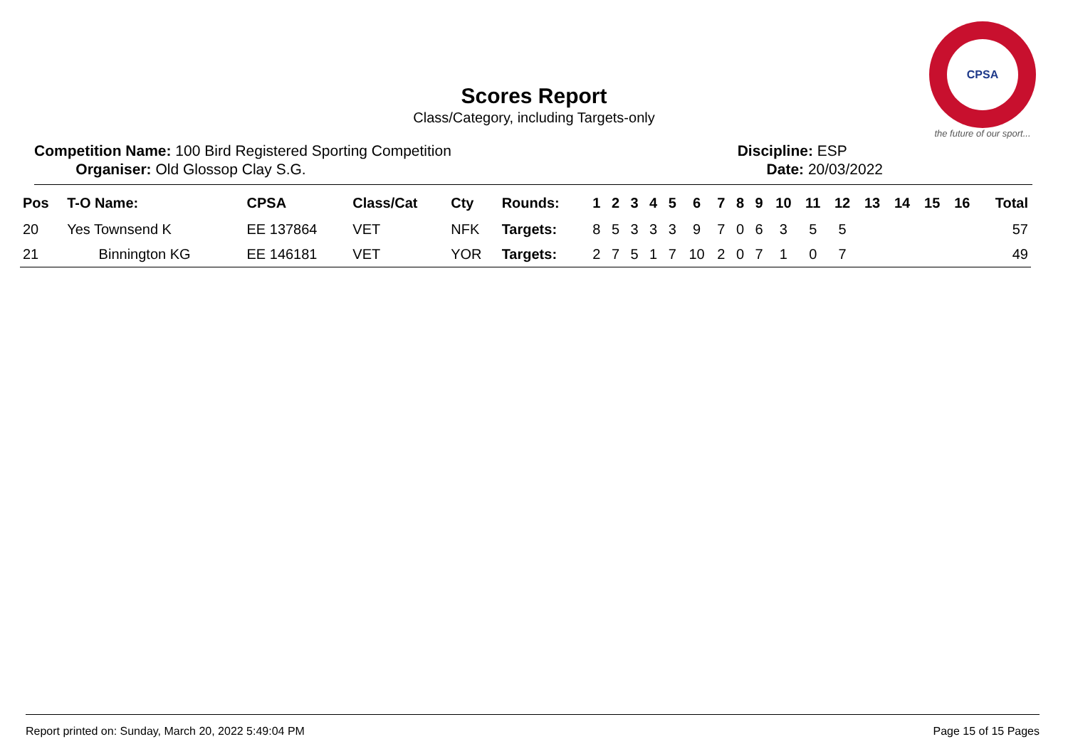CPSA
the future of our sport...
Scores Report
Class/Category, including Targets-only
Competition Name: 100 Bird Registered Sporting Competition
Organiser: Old Glossop Clay S.G.
Discipline: ESP
Date: 20/03/2022
| Pos | T-O Name: | CPSA | Class/Cat | Cty | Rounds: | 1 | 2 | 3 | 4 | 5 | 6 | 7 | 8 | 9 | 10 | 11 | 12 | 13 | 14 | 15 | 16 | Total |
| --- | --- | --- | --- | --- | --- | --- | --- | --- | --- | --- | --- | --- | --- | --- | --- | --- | --- | --- | --- | --- | --- | --- |
| 20 | Yes Townsend K | EE 137864 | VET | NFK | Targets: | 8 | 5 | 3 | 3 | 3 | 9 | 7 | 0 | 6 | 3 | 5 | 5 | | | | | 57 |
| 21 | Binnington KG | EE 146181 | VET | YOR | Targets: | 2 | 7 | 5 | 1 | 7 | 10 | 2 | 0 | 7 | 1 | 0 | 7 | | | | | 49 |
Report printed on: Sunday, March 20, 2022 5:49:04 PM Page 15 of 15 Pages